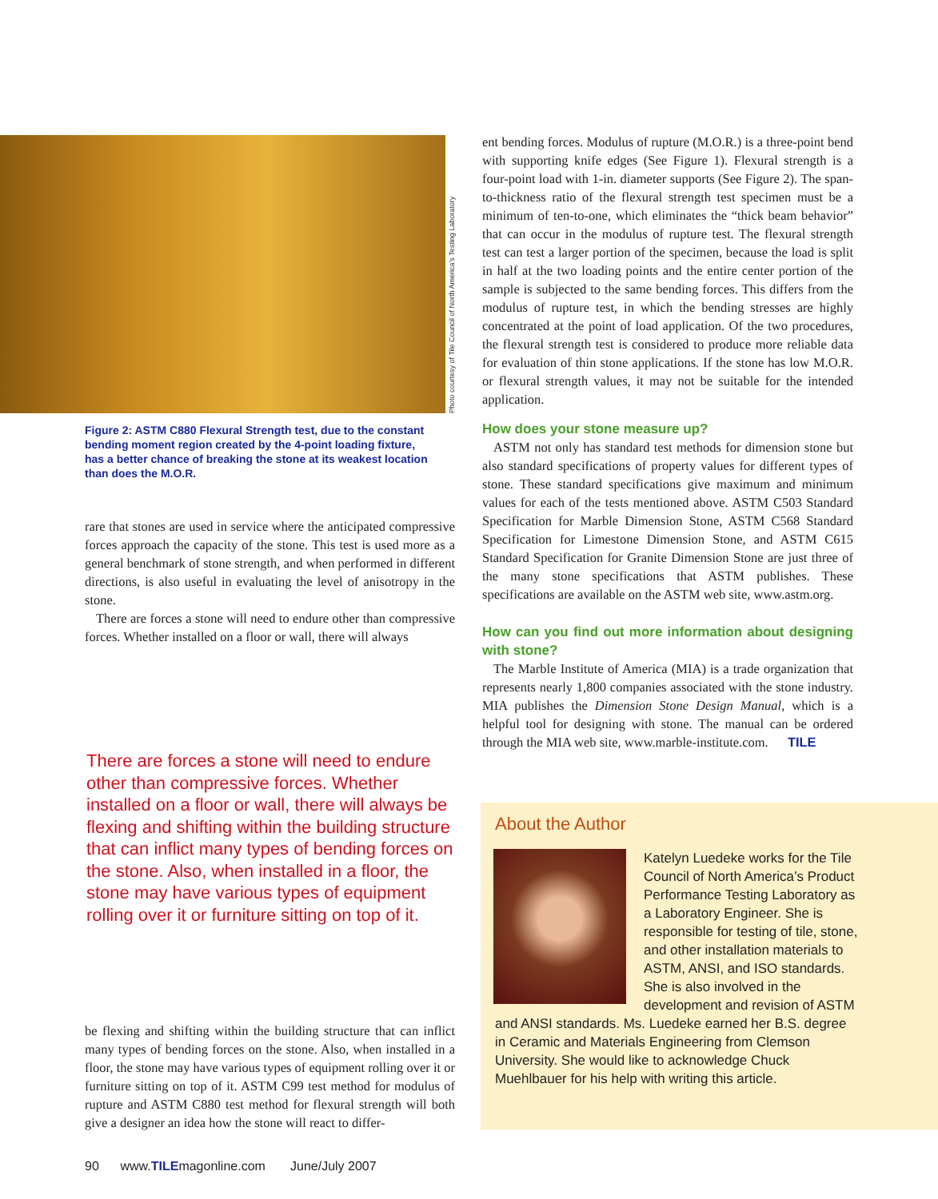Figure 2: ASTM C880 Flexural Strength test, due to the constant bending moment region created by the 4-point loading fixture, has a better chance of breaking the stone at its weakest location than does the M.O.R.
rare that stones are used in service where the anticipated compressive forces approach the capacity of the stone. This test is used more as a general benchmark of stone strength, and when performed in different directions, is also useful in evaluating the level of anisotropy in the stone.
There are forces a stone will need to endure other than compressive forces. Whether installed on a floor or wall, there will always
There are forces a stone will need to endure other than compressive forces. Whether installed on a floor or wall, there will always be flexing and shifting within the building structure that can inflict many types of bending forces on the stone. Also, when installed in a floor, the stone may have various types of equipment rolling over it or furniture sitting on top of it.
be flexing and shifting within the building structure that can inflict many types of bending forces on the stone. Also, when installed in a floor, the stone may have various types of equipment rolling over it or furniture sitting on top of it. ASTM C99 test method for modulus of rupture and ASTM C880 test method for flexural strength will both give a designer an idea how the stone will react to differ-
Photo courtesy of Tile Council of North America's Testing Laboratory
ent bending forces. Modulus of rupture (M.O.R.) is a three-point bend with supporting knife edges (See Figure 1). Flexural strength is a four-point load with 1-in. diameter supports (See Figure 2). The span-to-thickness ratio of the flexural strength test specimen must be a minimum of ten-to-one, which eliminates the “thick beam behavior” that can occur in the modulus of rupture test. The flexural strength test can test a larger portion of the specimen, because the load is split in half at the two loading points and the entire center portion of the sample is subjected to the same bending forces. This differs from the modulus of rupture test, in which the bending stresses are highly concentrated at the point of load application. Of the two procedures, the flexural strength test is considered to produce more reliable data for evaluation of thin stone applications. If the stone has low M.O.R. or flexural strength values, it may not be suitable for the intended application.
How does your stone measure up?
ASTM not only has standard test methods for dimension stone but also standard specifications of property values for different types of stone. These standard specifications give maximum and minimum values for each of the tests mentioned above. ASTM C503 Standard Specification for Marble Dimension Stone, ASTM C568 Standard Specification for Limestone Dimension Stone, and ASTM C615 Standard Specification for Granite Dimension Stone are just three of the many stone specifications that ASTM publishes. These specifications are available on the ASTM web site, www.astm.org.
How can you find out more information about designing with stone?
The Marble Institute of America (MIA) is a trade organization that represents nearly 1,800 companies associated with the stone industry. MIA publishes the Dimension Stone Design Manual, which is a helpful tool for designing with stone. The manual can be ordered through the MIA web site, www.marble-institute.com. TILE
About the Author
Katelyn Luedeke works for the Tile Council of North America’s Product Performance Testing Laboratory as a Laboratory Engineer. She is responsible for testing of tile, stone, and other installation materials to ASTM, ANSI, and ISO standards. She is also involved in the development and revision of ASTM and ANSI standards. Ms. Luedeke earned her B.S. degree in Ceramic and Materials Engineering from Clemson University. She would like to acknowledge Chuck Muehlbauer for his help with writing this article.
90 www.TILEmagonline.com June/July 2007